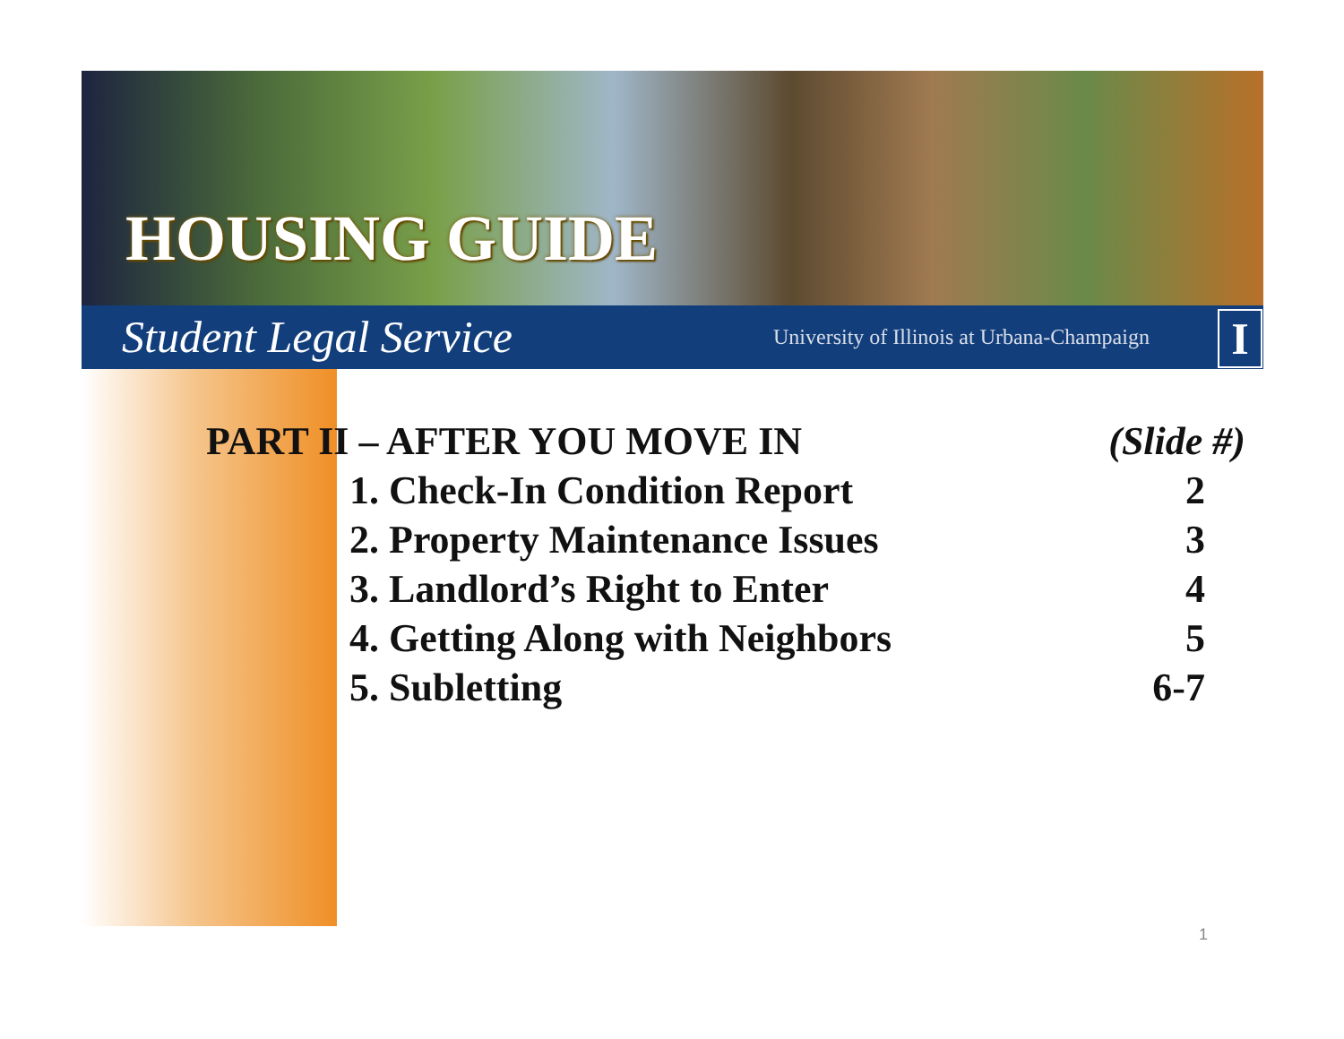HOUSING GUIDE
Student Legal Service University of Illinois at Urbana-Champaign
I
| PART II – AFTER YOU MOVE IN | | (Slide #) |
| | 1. Check-In Condition Report | 2 |
| | 2. Property Maintenance Issues | 3 |
| | 3. Landlord’s Right to Enter | 4 |
| | 4. Getting Along with Neighbors | 5 |
| | 5. Subletting | 6-7 |
1